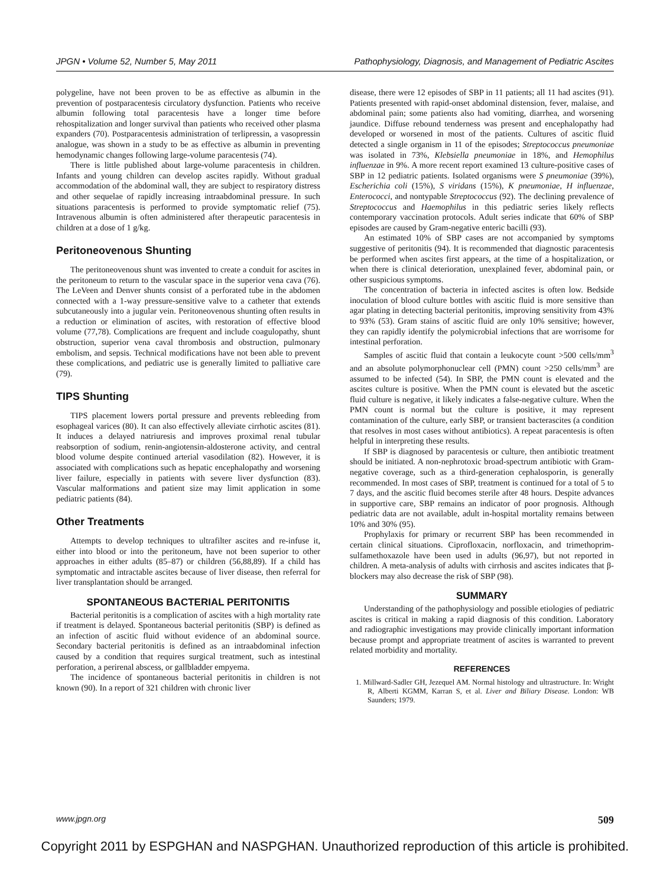JPGN • Volume 52, Number 5, May 2011 Pathophysiology, Diagnosis, and Management of Pediatric Ascites
polygeline, have not been proven to be as effective as albumin in the prevention of postparacentesis circulatory dysfunction. Patients who receive albumin following total paracentesis have a longer time before rehospitalization and longer survival than patients who received other plasma expanders (70). Postparacentesis administration of terlipressin, a vasopressin analogue, was shown in a study to be as effective as albumin in preventing hemodynamic changes following large-volume paracentesis (74).
There is little published about large-volume paracentesis in children. Infants and young children can develop ascites rapidly. Without gradual accommodation of the abdominal wall, they are subject to respiratory distress and other sequelae of rapidly increasing intraabdominal pressure. In such situations paracentesis is performed to provide symptomatic relief (75). Intravenous albumin is often administered after therapeutic paracentesis in children at a dose of 1 g/kg.
Peritoneovenous Shunting
The peritoneovenous shunt was invented to create a conduit for ascites in the peritoneum to return to the vascular space in the superior vena cava (76). The LeVeen and Denver shunts consist of a perforated tube in the abdomen connected with a 1-way pressure-sensitive valve to a catheter that extends subcutaneously into a jugular vein. Peritoneovenous shunting often results in a reduction or elimination of ascites, with restoration of effective blood volume (77,78). Complications are frequent and include coagulopathy, shunt obstruction, superior vena caval thrombosis and obstruction, pulmonary embolism, and sepsis. Technical modifications have not been able to prevent these complications, and pediatric use is generally limited to palliative care (79).
TIPS Shunting
TIPS placement lowers portal pressure and prevents rebleeding from esophageal varices (80). It can also effectively alleviate cirrhotic ascites (81). It induces a delayed natriuresis and improves proximal renal tubular reabsorption of sodium, renin-angiotensin-aldosterone activity, and central blood volume despite continued arterial vasodilation (82). However, it is associated with complications such as hepatic encephalopathy and worsening liver failure, especially in patients with severe liver dysfunction (83). Vascular malformations and patient size may limit application in some pediatric patients (84).
Other Treatments
Attempts to develop techniques to ultrafilter ascites and re-infuse it, either into blood or into the peritoneum, have not been superior to other approaches in either adults (85–87) or children (56,88,89). If a child has symptomatic and intractable ascites because of liver disease, then referral for liver transplantation should be arranged.
SPONTANEOUS BACTERIAL PERITONITIS
Bacterial peritonitis is a complication of ascites with a high mortality rate if treatment is delayed. Spontaneous bacterial peritonitis (SBP) is defined as an infection of ascitic fluid without evidence of an abdominal source. Secondary bacterial peritonitis is defined as an intraabdominal infection caused by a condition that requires surgical treatment, such as intestinal perforation, a perirenal abscess, or gallbladder empyema.
The incidence of spontaneous bacterial peritonitis in children is not known (90). In a report of 321 children with chronic liver
disease, there were 12 episodes of SBP in 11 patients; all 11 had ascites (91). Patients presented with rapid-onset abdominal distension, fever, malaise, and abdominal pain; some patients also had vomiting, diarrhea, and worsening jaundice. Diffuse rebound tenderness was present and encephalopathy had developed or worsened in most of the patients. Cultures of ascitic fluid detected a single organism in 11 of the episodes; Streptococcus pneumoniae was isolated in 73%, Klebsiella pneumoniae in 18%, and Hemophilus influenzae in 9%. A more recent report examined 13 culture-positive cases of SBP in 12 pediatric patients. Isolated organisms were S pneumoniae (39%), Escherichia coli (15%), S viridans (15%), K pneumoniae, H influenzae, Enterococci, and nontypable Streptococcus (92). The declining prevalence of Streptococcus and Haemophilus in this pediatric series likely reflects contemporary vaccination protocols. Adult series indicate that 60% of SBP episodes are caused by Gram-negative enteric bacilli (93).
An estimated 10% of SBP cases are not accompanied by symptoms suggestive of peritonitis (94). It is recommended that diagnostic paracentesis be performed when ascites first appears, at the time of a hospitalization, or when there is clinical deterioration, unexplained fever, abdominal pain, or other suspicious symptoms.
The concentration of bacteria in infected ascites is often low. Bedside inoculation of blood culture bottles with ascitic fluid is more sensitive than agar plating in detecting bacterial peritonitis, improving sensitivity from 43% to 93% (53). Gram stains of ascitic fluid are only 10% sensitive; however, they can rapidly identify the polymicrobial infections that are worrisome for intestinal perforation.
Samples of ascitic fluid that contain a leukocyte count >500 cells/mm<sup>3</sup> and an absolute polymorphonuclear cell (PMN) count >250 cells/mm<sup>3</sup> are assumed to be infected (54). In SBP, the PMN count is elevated and the ascites culture is positive. When the PMN count is elevated but the ascetic fluid culture is negative, it likely indicates a false-negative culture. When the PMN count is normal but the culture is positive, it may represent contamination of the culture, early SBP, or transient bacterascites (a condition that resolves in most cases without antibiotics). A repeat paracentesis is often helpful in interpreting these results.
If SBP is diagnosed by paracentesis or culture, then antibiotic treatment should be initiated. A non-nephrotoxic broad-spectrum antibiotic with Gram-negative coverage, such as a third-generation cephalosporin, is generally recommended. In most cases of SBP, treatment is continued for a total of 5 to 7 days, and the ascitic fluid becomes sterile after 48 hours. Despite advances in supportive care, SBP remains an indicator of poor prognosis. Although pediatric data are not available, adult in-hospital mortality remains between 10% and 30% (95).
Prophylaxis for primary or recurrent SBP has been recommended in certain clinical situations. Ciprofloxacin, norfloxacin, and trimethoprim-sulfamethoxazole have been used in adults (96,97), but not reported in children. A meta-analysis of adults with cirrhosis and ascites indicates that β-blockers may also decrease the risk of SBP (98).
SUMMARY
Understanding of the pathophysiology and possible etiologies of pediatric ascites is critical in making a rapid diagnosis of this condition. Laboratory and radiographic investigations may provide clinically important information because prompt and appropriate treatment of ascites is warranted to prevent related morbidity and mortality.
REFERENCES
1. Millward-Sadler GH, Jezequel AM. Normal histology and ultrastructure. In: Wright R, Alberti KGMM, Karran S, et al. Liver and Biliary Disease. London: WB Saunders; 1979.
www.jpgn.org 509
Copyright 2011 by ESPGHAN and NASPGHAN. Unauthorized reproduction of this article is prohibited.